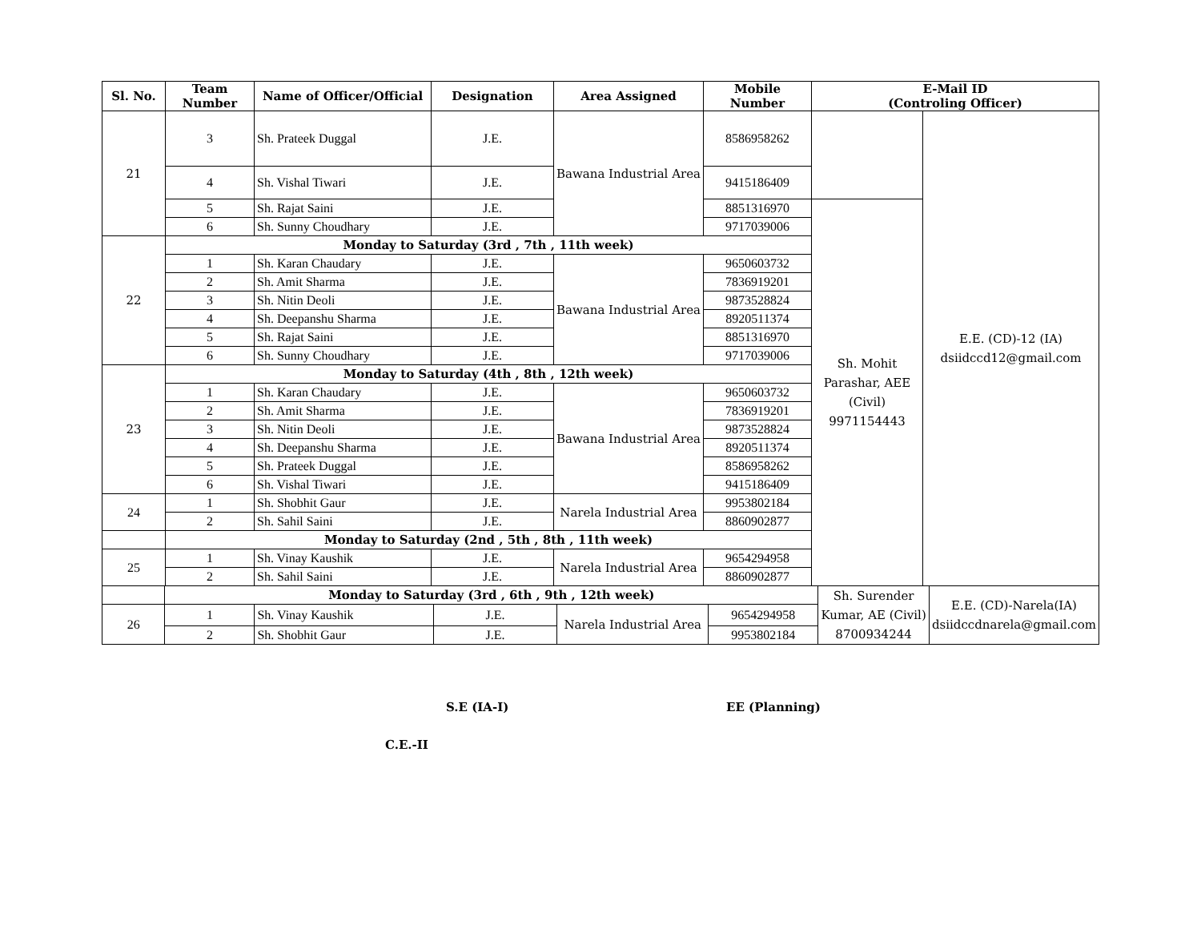| Sl. No. | Team Number | Name of Officer/Official | Designation | Area Assigned | Mobile Number | E-Mail ID (Controling Officer) | |
| --- | --- | --- | --- | --- | --- | --- | --- |
| 21 | 3 | Sh. Prateek Duggal | J.E. | Bawana Industrial Area | 8586958262 | | E.E. (CD)-12 (IA) dsiidccd12@gmail.com |
| | 4 | Sh. Vishal Tiwari | J.E. | | 9415186409 | | |
| | 5 | Sh. Rajat Saini | J.E. | | 8851316970 | Sh. Mohit Parashar, AEE (Civil) 9971154443 | |
| | 6 | Sh. Sunny Choudhary | J.E. | | 9717039006 | | |
| 22 | Monday to Saturday (3rd , 7th , 11th week) | | | | | | |
| | 1 | Sh. Karan Chaudary | J.E. | Bawana Industrial Area | 9650603732 | | |
| | 2 | Sh. Amit Sharma | J.E. | | 7836919201 | | |
| | 3 | Sh. Nitin Deoli | J.E. | | 9873528824 | | |
| | 4 | Sh. Deepanshu Sharma | J.E. | | 8920511374 | | |
| | 5 | Sh. Rajat Saini | J.E. | | 8851316970 | | |
| | 6 | Sh. Sunny Choudhary | J.E. | | 9717039006 | | |
| 23 | Monday to Saturday (4th , 8th , 12th week) | | | | | | |
| | 1 | Sh. Karan Chaudary | J.E. | Bawana Industrial Area | 9650603732 | | |
| | 2 | Sh. Amit Sharma | J.E. | | 7836919201 | | |
| | 3 | Sh. Nitin Deoli | J.E. | | 9873528824 | | |
| | 4 | Sh. Deepanshu Sharma | J.E. | | 8920511374 | | |
| | 5 | Sh. Prateek Duggal | J.E. | | 8586958262 | | |
| | 6 | Sh. Vishal Tiwari | J.E. | | 9415186409 | | |
| 24 | 1 | Sh. Shobhit Gaur | J.E. | Narela Industrial Area | 9953802184 | | |
| | 2 | Sh. Sahil Saini | J.E. | | 8860902877 | | |
| | Monday to Saturday (2nd , 5th , 8th , 11th week) | | | | | | |
| 25 | 1 | Sh. Vinay Kaushik | J.E. | Narela Industrial Area | 9654294958 | | |
| | 2 | Sh. Sahil Saini | J.E. | | 8860902877 | | |
| | Monday to Saturday (3rd , 6th , 9th , 12th week) | | | | | Sh. Surender Kumar, AE (Civil) 8700934244 | E.E. (CD)-Narela(IA) dsiidccdnarela@gmail.com |
| 26 | 1 | Sh. Vinay Kaushik | J.E. | Narela Industrial Area | 9654294958 | | |
| | 2 | Sh. Shobhit Gaur | J.E. | | 9953802184 | | |
S.E (IA-I) EE (Planning)
C.E.-II